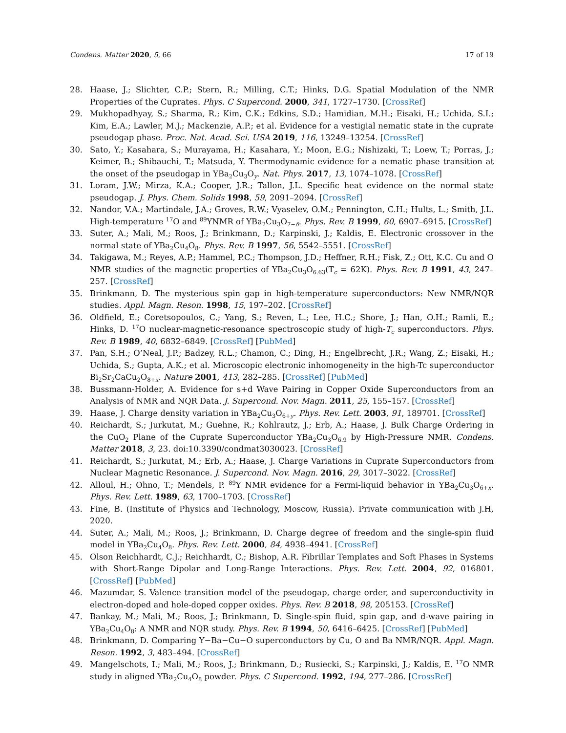Condens. Matter 2020, 5, 66 17 of 19
28. Haase, J.; Slichter, C.P.; Stern, R.; Milling, C.T.; Hinks, D.G. Spatial Modulation of the NMR Properties of the Cuprates. Phys. C Supercond. 2000, 341, 1727–1730. [CrossRef]
29. Mukhopadhyay, S.; Sharma, R.; Kim, C.K.; Edkins, S.D.; Hamidian, M.H.; Eisaki, H.; Uchida, S.I.; Kim, E.A.; Lawler, M.J.; Mackenzie, A.P.; et al. Evidence for a vestigial nematic state in the cuprate pseudogap phase. Proc. Nat. Acad. Sci. USA 2019, 116, 13249–13254. [CrossRef]
30. Sato, Y.; Kasahara, S.; Murayama, H.; Kasahara, Y.; Moon, E.G.; Nishizaki, T.; Loew, T.; Porras, J.; Keimer, B.; Shibauchi, T.; Matsuda, Y. Thermodynamic evidence for a nematic phase transition at the onset of the pseudogap in YBa<sub>2</sub>Cu<sub>3</sub>O<sub>y</sub>. Nat. Phys. 2017, 13, 1074–1078. [CrossRef]
31. Loram, J.W.; Mirza, K.A.; Cooper, J.R.; Tallon, J.L. Specific heat evidence on the normal state pseudogap. J. Phys. Chem. Solids 1998, 59, 2091–2094. [CrossRef]
32. Nandor, V.A.; Martindale, J.A.; Groves, R.W.; Vyaselev, O.M.; Pennington, C.H.; Hults, L.; Smith, J.L. High-temperature <sup>17</sup>O and <sup>89</sup>YNMR of YBa<sub>2</sub>Cu<sub>3</sub>O<sub>7−δ</sub>. Phys. Rev. B 1999, 60, 6907–6915. [CrossRef]
33. Suter, A.; Mali, M.; Roos, J.; Brinkmann, D.; Karpinski, J.; Kaldis, E. Electronic crossover in the normal state of YBa<sub>2</sub>Cu<sub>4</sub>O<sub>8</sub>. Phys. Rev. B 1997, 56, 5542–5551. [CrossRef]
34. Takigawa, M.; Reyes, A.P.; Hammel, P.C.; Thompson, J.D.; Heffner, R.H.; Fisk, Z.; Ott, K.C. Cu and O NMR studies of the magnetic properties of YBa<sub>2</sub>Cu<sub>3</sub>O<sub>6.63</sub>(T<sub>c</sub> = 62K). Phys. Rev. B 1991, 43, 247–257. [CrossRef]
35. Brinkmann, D. The mysterious spin gap in high-temperature superconductors: New NMR/NQR studies. Appl. Magn. Reson. 1998, 15, 197–202. [CrossRef]
36. Oldfield, E.; Coretsopoulos, C.; Yang, S.; Reven, L.; Lee, H.C.; Shore, J.; Han, O.H.; Ramli, E.; Hinks, D. <sup>17</sup>O nuclear-magnetic-resonance spectroscopic study of high-T<sub>c</sub> superconductors. Phys. Rev. B 1989, 40, 6832–6849. [CrossRef] [PubMed]
37. Pan, S.H.; O’Neal, J.P.; Badzey, R.L.; Chamon, C.; Ding, H.; Engelbrecht, J.R.; Wang, Z.; Eisaki, H.; Uchida, S.; Gupta, A.K.; et al. Microscopic electronic inhomogeneity in the high-Tc superconductor Bi<sub>2</sub>Sr<sub>2</sub>CaCu<sub>2</sub>O<sub>8+x</sub>. Nature 2001, 413, 282–285. [CrossRef] [PubMed]
38. Bussmann-Holder, A. Evidence for s+d Wave Pairing in Copper Oxide Superconductors from an Analysis of NMR and NQR Data. J. Supercond. Nov. Magn. 2011, 25, 155–157. [CrossRef]
39. Haase, J. Charge density variation in YBa<sub>2</sub>Cu<sub>3</sub>O<sub>6+y</sub>. Phys. Rev. Lett. 2003, 91, 189701. [CrossRef]
40. Reichardt, S.; Jurkutat, M.; Guehne, R.; Kohlrautz, J.; Erb, A.; Haase, J. Bulk Charge Ordering in the CuO<sub>2</sub> Plane of the Cuprate Superconductor YBa<sub>2</sub>Cu<sub>3</sub>O<sub>6.9</sub> by High-Pressure NMR. Condens. Matter 2018, 3, 23. doi:10.3390/condmat3030023. [CrossRef]
41. Reichardt, S.; Jurkutat, M.; Erb, A.; Haase, J. Charge Variations in Cuprate Superconductors from Nuclear Magnetic Resonance. J. Supercond. Nov. Magn. 2016, 29, 3017–3022. [CrossRef]
42. Alloul, H.; Ohno, T.; Mendels, P. <sup>89</sup>Y NMR evidence for a Fermi-liquid behavior in YBa<sub>2</sub>Cu<sub>3</sub>O<sub>6+x</sub>. Phys. Rev. Lett. 1989, 63, 1700–1703. [CrossRef]
43. Fine, B. (Institute of Physics and Technology, Moscow, Russia). Private communication with J.H, 2020.
44. Suter, A.; Mali, M.; Roos, J.; Brinkmann, D. Charge degree of freedom and the single-spin fluid model in YBa<sub>2</sub>Cu<sub>4</sub>O<sub>8</sub>. Phys. Rev. Lett. 2000, 84, 4938–4941. [CrossRef]
45. Olson Reichhardt, C.J.; Reichhardt, C.; Bishop, A.R. Fibrillar Templates and Soft Phases in Systems with Short-Range Dipolar and Long-Range Interactions. Phys. Rev. Lett. 2004, 92, 016801. [CrossRef] [PubMed]
46. Mazumdar, S. Valence transition model of the pseudogap, charge order, and superconductivity in electron-doped and hole-doped copper oxides. Phys. Rev. B 2018, 98, 205153. [CrossRef]
47. Bankay, M.; Mali, M.; Roos, J.; Brinkmann, D. Single-spin fluid, spin gap, and d-wave pairing in YBa<sub>2</sub>Cu<sub>4</sub>O<sub>8</sub>: A NMR and NQR study. Phys. Rev. B 1994, 50, 6416–6425. [CrossRef] [PubMed]
48. Brinkmann, D. Comparing Y−Ba−Cu−O superconductors by Cu, O and Ba NMR/NQR. Appl. Magn. Reson. 1992, 3, 483–494. [CrossRef]
49. Mangelschots, I.; Mali, M.; Roos, J.; Brinkmann, D.; Rusiecki, S.; Karpinski, J.; Kaldis, E. <sup>17</sup>O NMR study in aligned YBa<sub>2</sub>Cu<sub>4</sub>O<sub>8</sub> powder. Phys. C Supercond. 1992, 194, 277–286. [CrossRef]